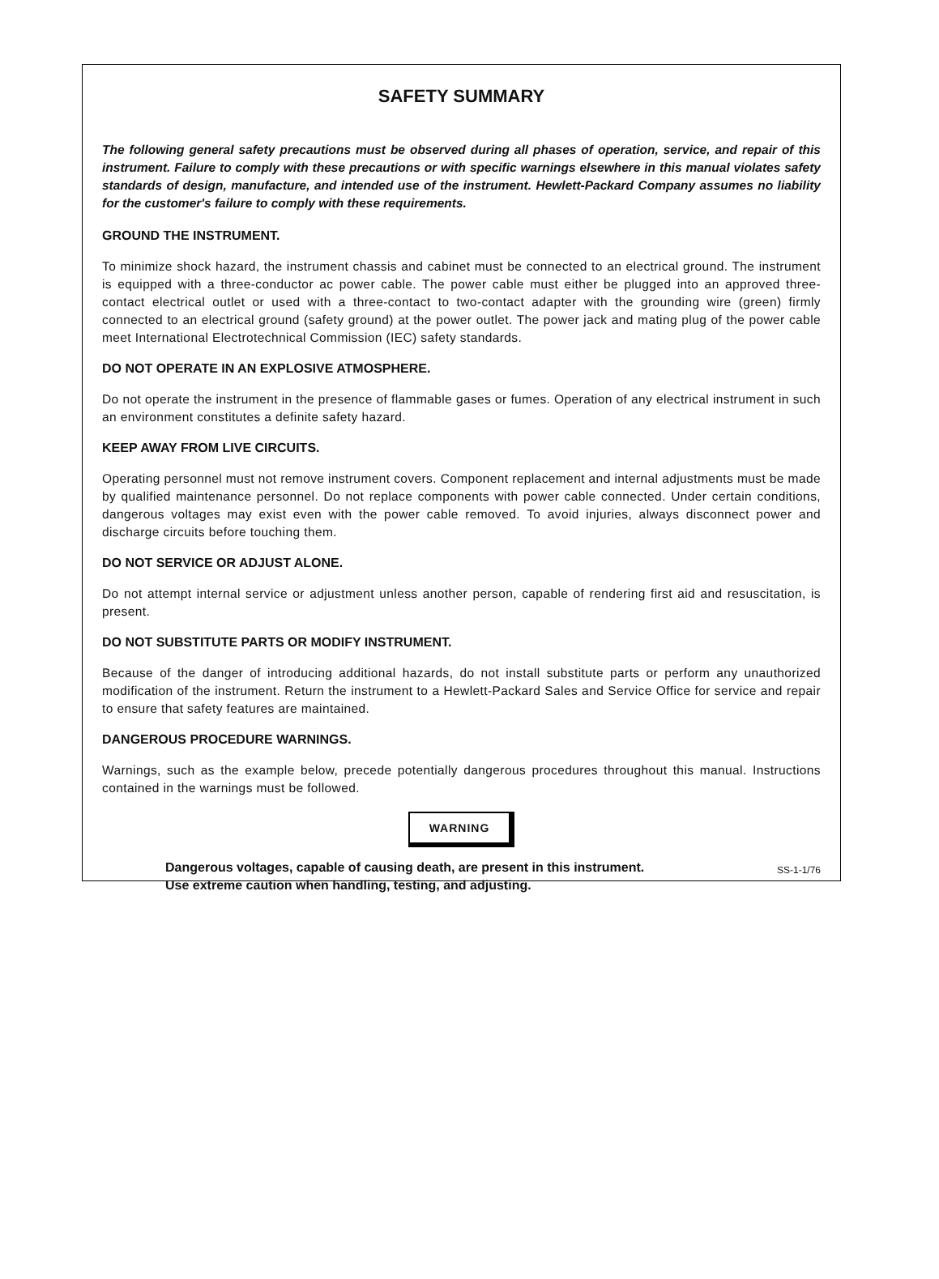SAFETY SUMMARY
The following general safety precautions must be observed during all phases of operation, service, and repair of this instrument. Failure to comply with these precautions or with specific warnings elsewhere in this manual violates safety standards of design, manufacture, and intended use of the instrument. Hewlett-Packard Company assumes no liability for the customer's failure to comply with these requirements.
GROUND THE INSTRUMENT.
To minimize shock hazard, the instrument chassis and cabinet must be connected to an electrical ground. The instrument is equipped with a three-conductor ac power cable. The power cable must either be plugged into an approved three-contact electrical outlet or used with a three-contact to two-contact adapter with the grounding wire (green) firmly connected to an electrical ground (safety ground) at the power outlet. The power jack and mating plug of the power cable meet International Electrotechnical Commission (IEC) safety standards.
DO NOT OPERATE IN AN EXPLOSIVE ATMOSPHERE.
Do not operate the instrument in the presence of flammable gases or fumes. Operation of any electrical instrument in such an environment constitutes a definite safety hazard.
KEEP AWAY FROM LIVE CIRCUITS.
Operating personnel must not remove instrument covers. Component replacement and internal adjustments must be made by qualified maintenance personnel. Do not replace components with power cable connected. Under certain conditions, dangerous voltages may exist even with the power cable removed. To avoid injuries, always disconnect power and discharge circuits before touching them.
DO NOT SERVICE OR ADJUST ALONE.
Do not attempt internal service or adjustment unless another person, capable of rendering first aid and resuscitation, is present.
DO NOT SUBSTITUTE PARTS OR MODIFY INSTRUMENT.
Because of the danger of introducing additional hazards, do not install substitute parts or perform any unauthorized modification of the instrument. Return the instrument to a Hewlett-Packard Sales and Service Office for service and repair to ensure that safety features are maintained.
DANGEROUS PROCEDURE WARNINGS.
Warnings, such as the example below, precede potentially dangerous procedures throughout this manual. Instructions contained in the warnings must be followed.
WARNING
Dangerous voltages, capable of causing death, are present in this instrument.
Use extreme caution when handling, testing, and adjusting.
SS-1-1/76